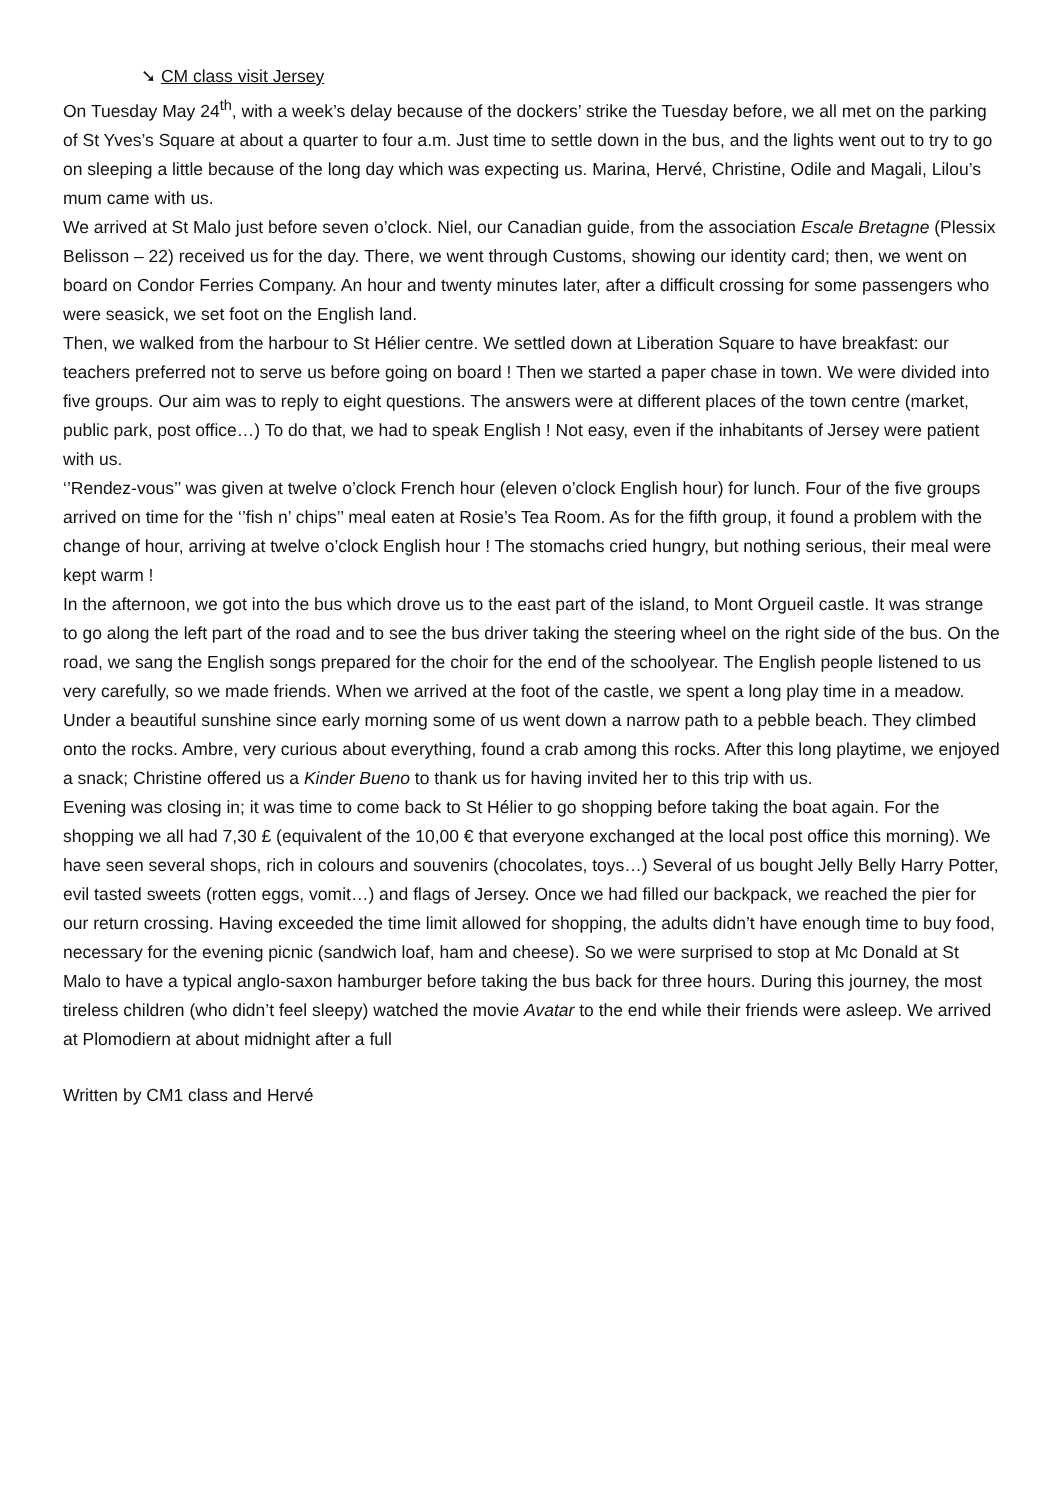➘ CM class visit Jersey
On Tuesday May 24<sup>th</sup>, with a week’s delay because of the dockers’ strike the Tuesday before, we all met on the parking of St Yves’s Square at about a quarter to four a.m. Just time to settle down in the bus, and the lights went out to try to go on sleeping a little because of the long day which was expecting us. Marina, Hervé, Christine, Odile and Magali, Lilou’s mum came with us.
We arrived at St Malo just before seven o’clock. Niel, our Canadian guide, from the association Escale Bretagne (Plessix Belisson – 22) received us for the day. There, we went through Customs, showing our identity card; then, we went on board on Condor Ferries Company. An hour and twenty minutes later, after a difficult crossing for some passengers who were seasick, we set foot on the English land.
Then, we walked from the harbour to St Hélier centre. We settled down at Liberation Square to have breakfast: our teachers preferred not to serve us before going on board ! Then we started a paper chase in town. We were divided into five groups. Our aim was to reply to eight questions. The answers were at different places of the town centre (market, public park, post office…) To do that, we had to speak English ! Not easy, even if the inhabitants of Jersey were patient with us.
‘’Rendez-vous’’ was given at twelve o’clock French hour (eleven o’clock English hour) for lunch. Four of the five groups arrived on time for the ‘’fish n’ chips’’ meal eaten at Rosie’s Tea Room. As for the fifth group, it found a problem with the change of hour, arriving at twelve o’clock English hour ! The stomachs cried hungry, but nothing serious, their meal were kept warm !
In the afternoon, we got into the bus which drove us to the east part of the island, to Mont Orgueil castle. It was strange to go along the left part of the road and to see the bus driver taking the steering wheel on the right side of the bus. On the road, we sang the English songs prepared for the choir for the end of the schoolyear. The English people listened to us very carefully, so we made friends. When we arrived at the foot of the castle, we spent a long play time in a meadow. Under a beautiful sunshine since early morning some of us went down a narrow path to a pebble beach. They climbed onto the rocks. Ambre, very curious about everything, found a crab among this rocks. After this long playtime, we enjoyed a snack; Christine offered us a Kinder Bueno to thank us for having invited her to this trip with us.
Evening was closing in; it was time to come back to St Hélier to go shopping before taking the boat again. For the shopping we all had 7,30 £ (equivalent of the 10,00 € that everyone exchanged at the local post office this morning). We have seen several shops, rich in colours and souvenirs (chocolates, toys…) Several of us bought Jelly Belly Harry Potter, evil tasted sweets (rotten eggs, vomit…) and flags of Jersey. Once we had filled our backpack, we reached the pier for our return crossing. Having exceeded the time limit allowed for shopping, the adults didn’t have enough time to buy food, necessary for the evening picnic (sandwich loaf, ham and cheese). So we were surprised to stop at Mc Donald at St Malo to have a typical anglo-saxon hamburger before taking the bus back for three hours. During this journey, the most tireless children (who didn’t feel sleepy) watched the movie Avatar to the end while their friends were asleep. We arrived at Plomodiern at about midnight after a full
Written by CM1 class and Hervé